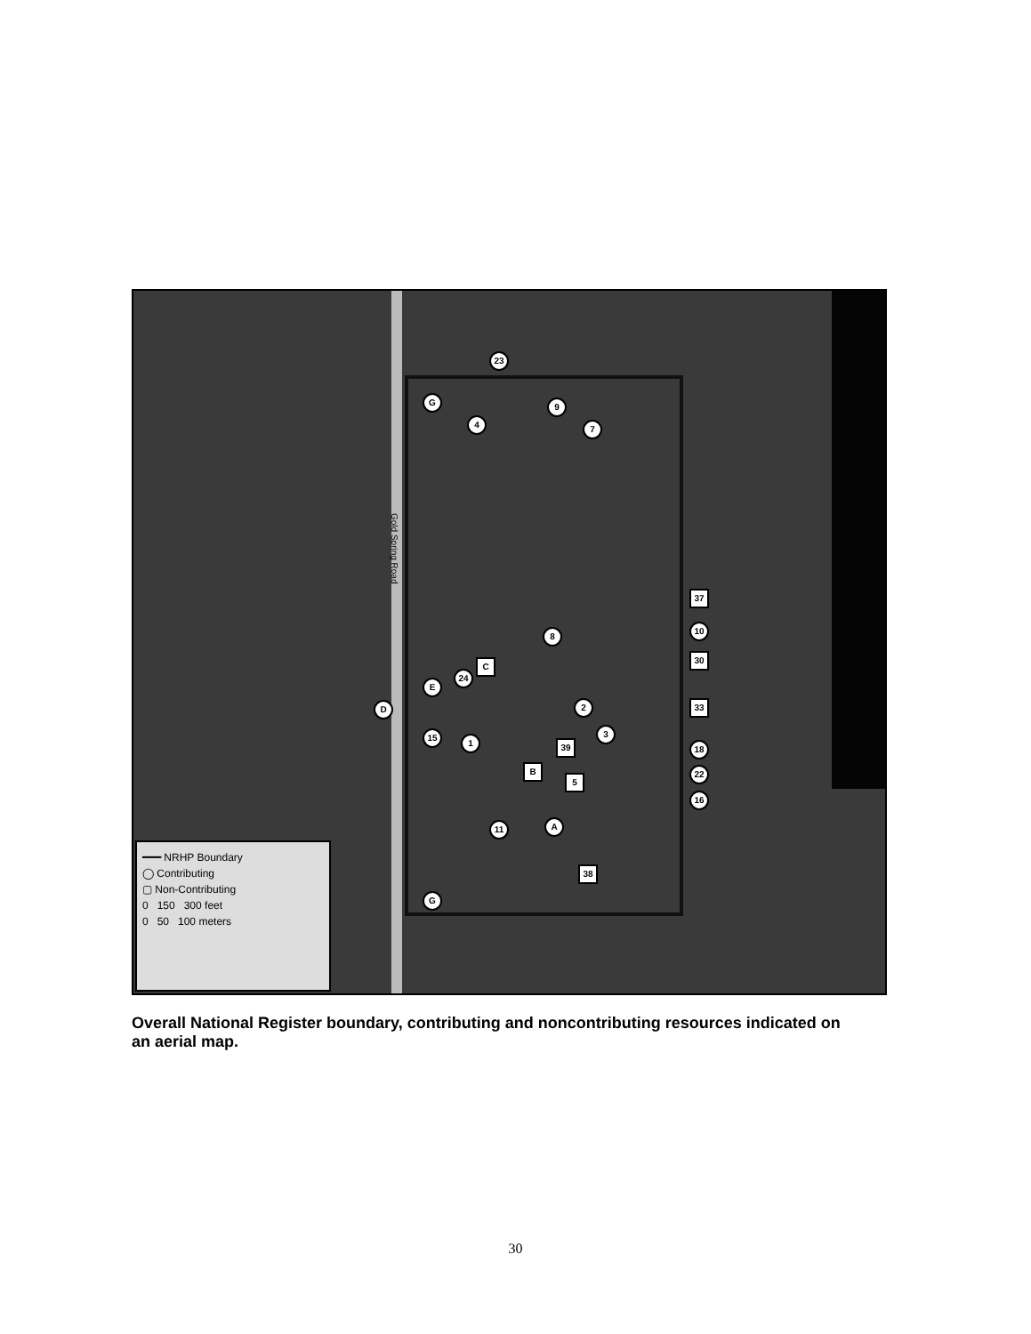Gold Spring Road
23
G
4
9
7
37
10
30
8
C
24
E
D 2 33
3
15
1 39 18
B
5
22
16
A
11
38
G
━━━ NRHP Boundary
◯ Contributing
▢ Non-Contributing
0 150 300 feet
0 50 100 meters
Overall National Register boundary, contributing and noncontributing resources indicated on an aerial map.
30